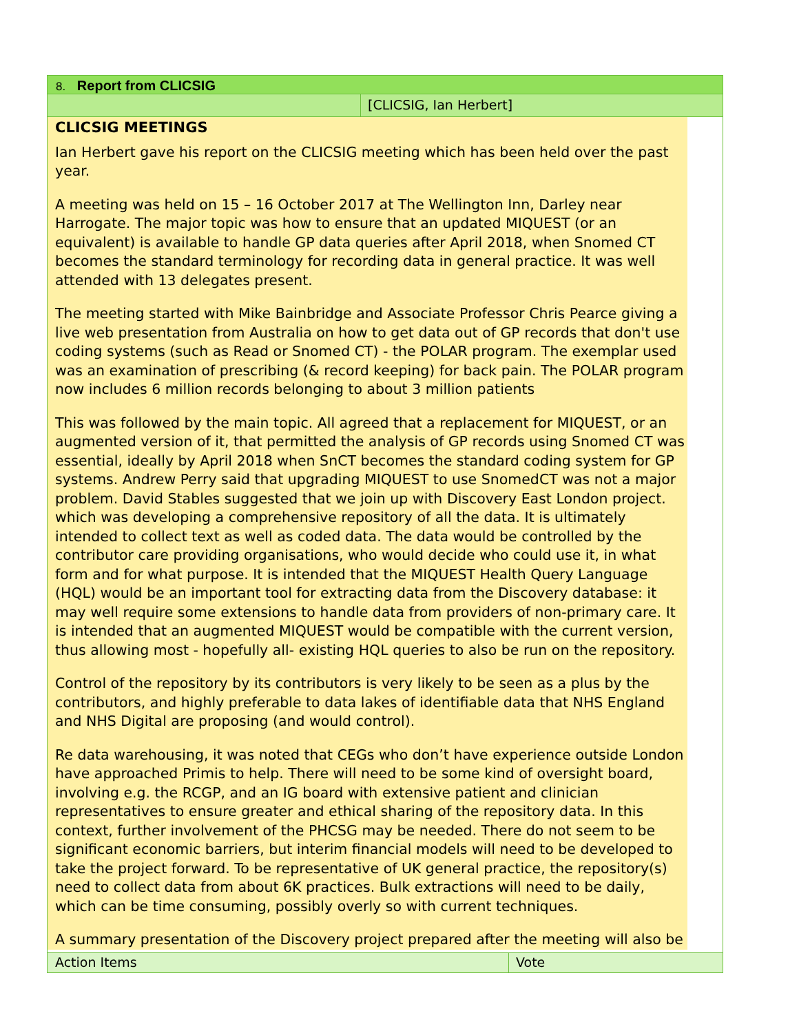8. Report from CLICSIG
[CLICSIG, Ian Herbert]
CLICSIG MEETINGS
Ian Herbert gave his report on the CLICSIG meeting which has been held over the past year.
A meeting was held on 15 – 16 October 2017 at The Wellington Inn, Darley near Harrogate. The major topic was how to ensure that an updated MIQUEST (or an equivalent) is available to handle GP data queries after April 2018, when Snomed CT becomes the standard terminology for recording data in general practice. It was well attended with 13 delegates present.
The meeting started with Mike Bainbridge and Associate Professor Chris Pearce giving a live web presentation from Australia on how to get data out of GP records that don't use coding systems (such as Read or Snomed CT) - the POLAR program. The exemplar used was an examination of prescribing (& record keeping) for back pain. The POLAR program now includes 6 million records belonging to about 3 million patients
This was followed by the main topic. All agreed that a replacement for MIQUEST, or an augmented version of it, that permitted the analysis of GP records using Snomed CT was essential, ideally by April 2018 when SnCT becomes the standard coding system for GP systems. Andrew Perry said that upgrading MIQUEST to use SnomedCT was not a major problem. David Stables suggested that we join up with Discovery East London project. which was developing a comprehensive repository of all the data. It is ultimately intended to collect text as well as coded data. The data would be controlled by the contributor care providing organisations, who would decide who could use it, in what form and for what purpose. It is intended that the MIQUEST Health Query Language (HQL) would be an important tool for extracting data from the Discovery database: it may well require some extensions to handle data from providers of non-primary care. It is intended that an augmented MIQUEST would be compatible with the current version, thus allowing most - hopefully all- existing HQL queries to also be run on the repository.
Control of the repository by its contributors is very likely to be seen as a plus by the contributors, and highly preferable to data lakes of identifiable data that NHS England and NHS Digital are proposing (and would control).
Re data warehousing, it was noted that CEGs who don’t have experience outside London have approached Primis to help. There will need to be some kind of oversight board, involving e.g. the RCGP, and an IG board with extensive patient and clinician representatives to ensure greater and ethical sharing of the repository data. In this context, further involvement of the PHCSG may be needed. There do not seem to be significant economic barriers, but interim financial models will need to be developed to take the project forward. To be representative of UK general practice, the repository(s) need to collect data from about 6K practices. Bulk extractions will need to be daily, which can be time consuming, possibly overly so with current techniques.
A summary presentation of the Discovery project prepared after the meeting will also be
Action Items Vote